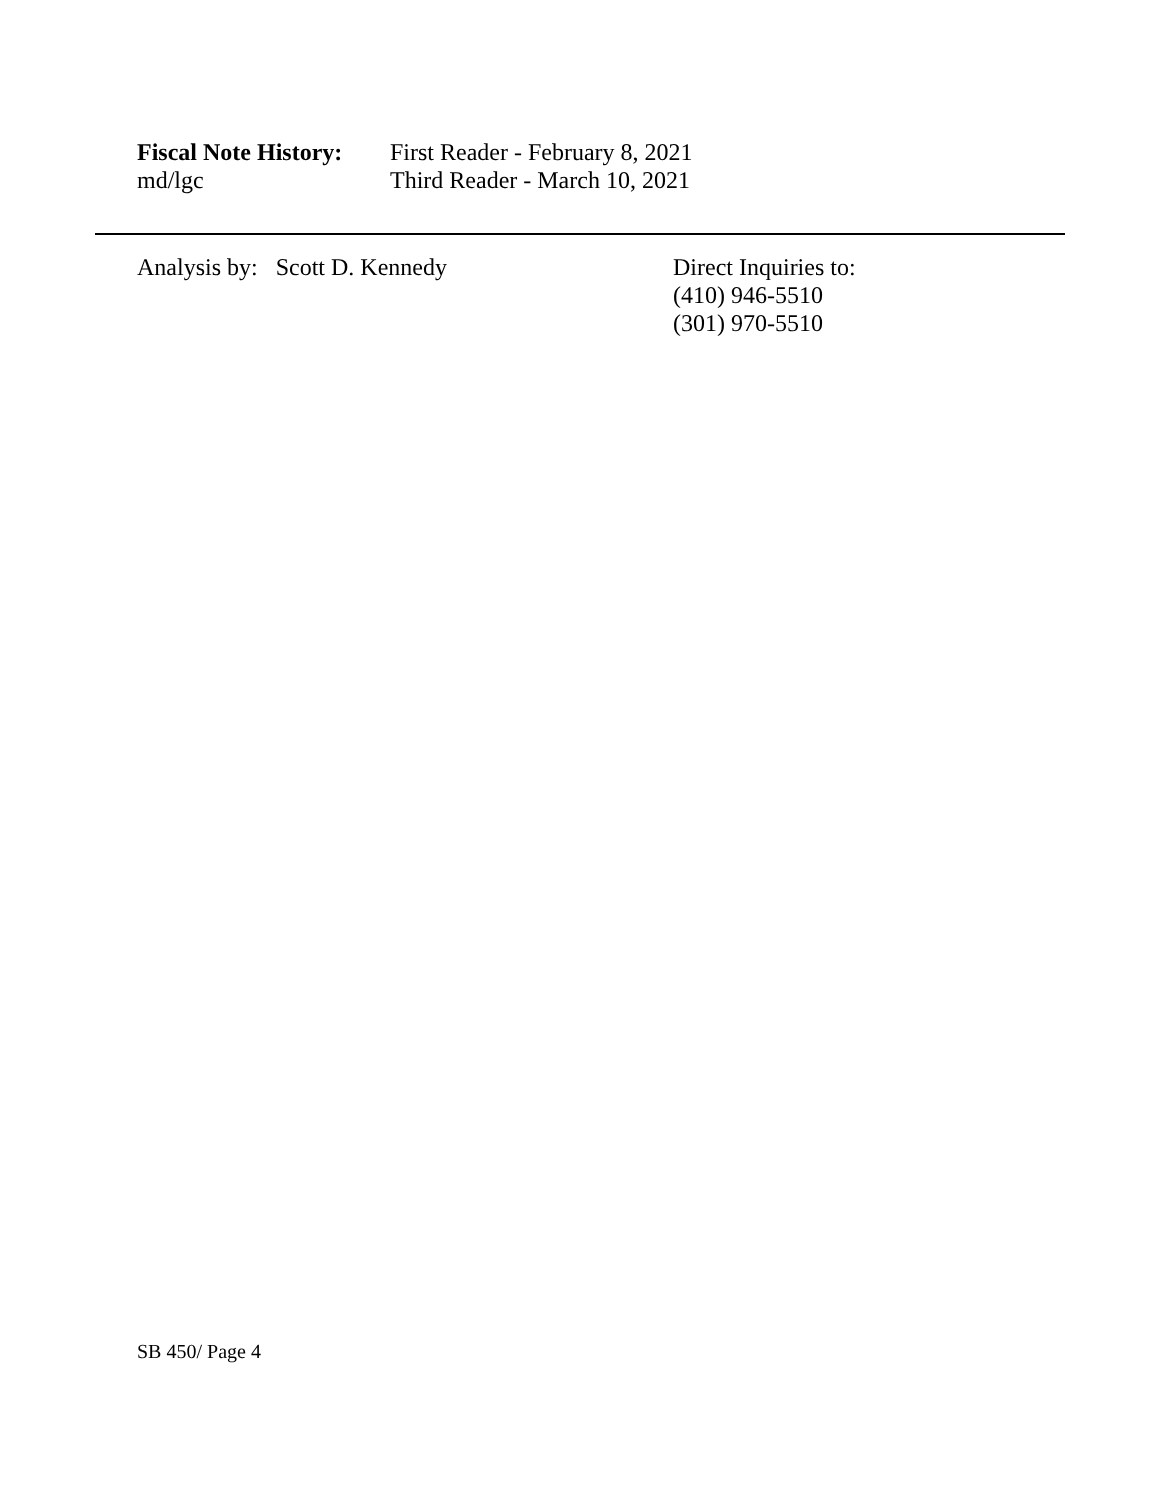Fiscal Note History:
md/lgc
First Reader - February 8, 2021
Third Reader - March 10, 2021
Analysis by: Scott D. Kennedy Direct Inquiries to:
(410) 946-5510
(301) 970-5510
SB 450/ Page 4